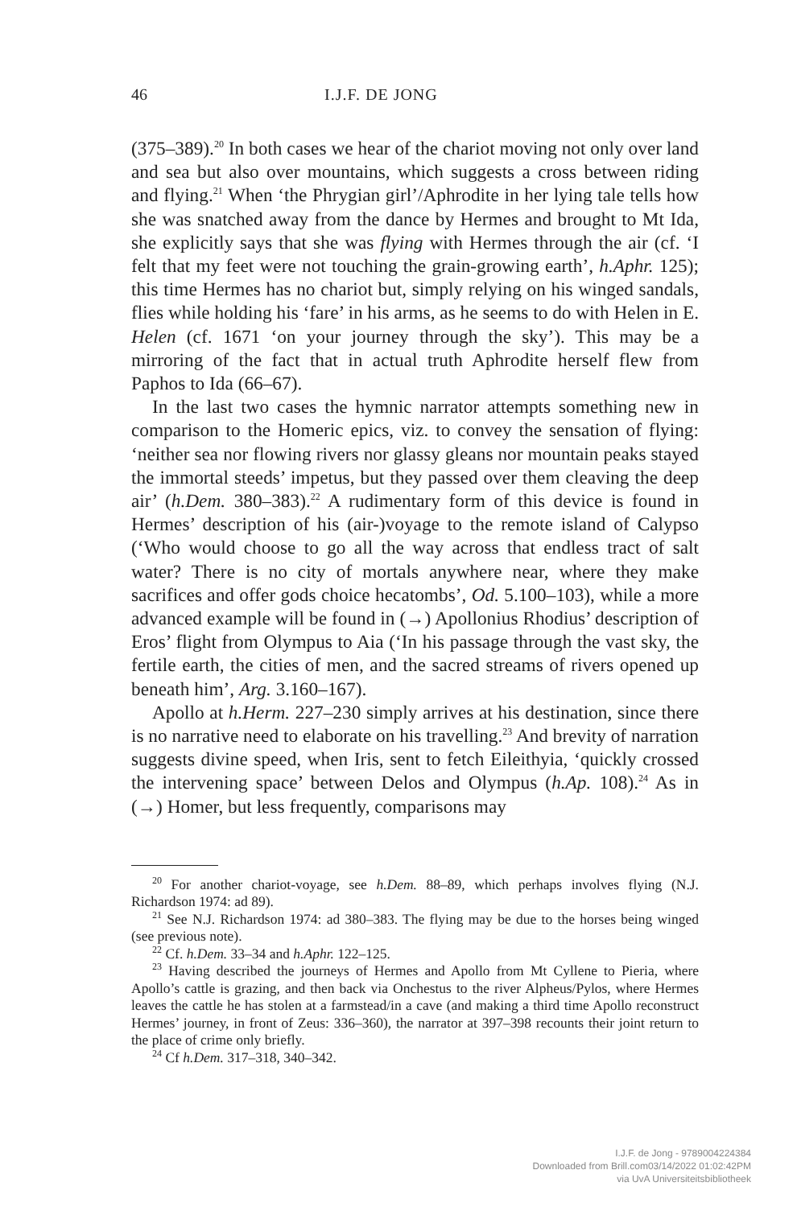46 I.J.F. DE JONG
(375–389).<sup>20</sup> In both cases we hear of the chariot moving not only over land and sea but also over mountains, which suggests a cross between riding and flying.<sup>21</sup> When ‘the Phrygian girl’/Aphrodite in her lying tale tells how she was snatched away from the dance by Hermes and brought to Mt Ida, she explicitly says that she was flying with Hermes through the air (cf. ‘I felt that my feet were not touching the grain-growing earth’, h.Aphr. 125); this time Hermes has no chariot but, simply relying on his winged sandals, flies while holding his ‘fare’ in his arms, as he seems to do with Helen in E. Helen (cf. 1671 ‘on your journey through the sky’). This may be a mirroring of the fact that in actual truth Aphrodite herself flew from Paphos to Ida (66–67).
In the last two cases the hymnic narrator attempts something new in comparison to the Homeric epics, viz. to convey the sensation of flying: ‘neither sea nor flowing rivers nor glassy gleans nor mountain peaks stayed the immortal steeds’ impetus, but they passed over them cleaving the deep air’ (h.Dem. 380–383).<sup>22</sup> A rudimentary form of this device is found in Hermes’ description of his (air-)voyage to the remote island of Calypso (‘Who would choose to go all the way across that endless tract of salt water? There is no city of mortals anywhere near, where they make sacrifices and offer gods choice hecatombs’, Od. 5.100–103), while a more advanced example will be found in (→) Apollonius Rhodius’ description of Eros’ flight from Olympus to Aia (‘In his passage through the vast sky, the fertile earth, the cities of men, and the sacred streams of rivers opened up beneath him’, Arg. 3.160–167).
Apollo at h.Herm. 227–230 simply arrives at his destination, since there is no narrative need to elaborate on his travelling.<sup>23</sup> And brevity of narration suggests divine speed, when Iris, sent to fetch Eileithyia, ‘quickly crossed the intervening space’ between Delos and Olympus (h.Ap. 108).<sup>24</sup> As in (→) Homer, but less frequently, comparisons may
<sup>20</sup> For another chariot-voyage, see h.Dem. 88–89, which perhaps involves flying (N.J. Richardson 1974: ad 89).
<sup>21</sup> See N.J. Richardson 1974: ad 380–383. The flying may be due to the horses being winged (see previous note).
<sup>22</sup> Cf. h.Dem. 33–34 and h.Aphr. 122–125.
<sup>23</sup> Having described the journeys of Hermes and Apollo from Mt Cyllene to Pieria, where Apollo’s cattle is grazing, and then back via Onchestus to the river Alpheus/Pylos, where Hermes leaves the cattle he has stolen at a farmstead/in a cave (and making a third time Apollo reconstruct Hermes’ journey, in front of Zeus: 336–360), the narrator at 397–398 recounts their joint return to the place of crime only briefly.
<sup>24</sup> Cf h.Dem. 317–318, 340–342.
I.J.F. de Jong - 9789004224384
Downloaded from Brill.com03/14/2022 01:02:42PM
via UvA Universiteitsbibliotheek